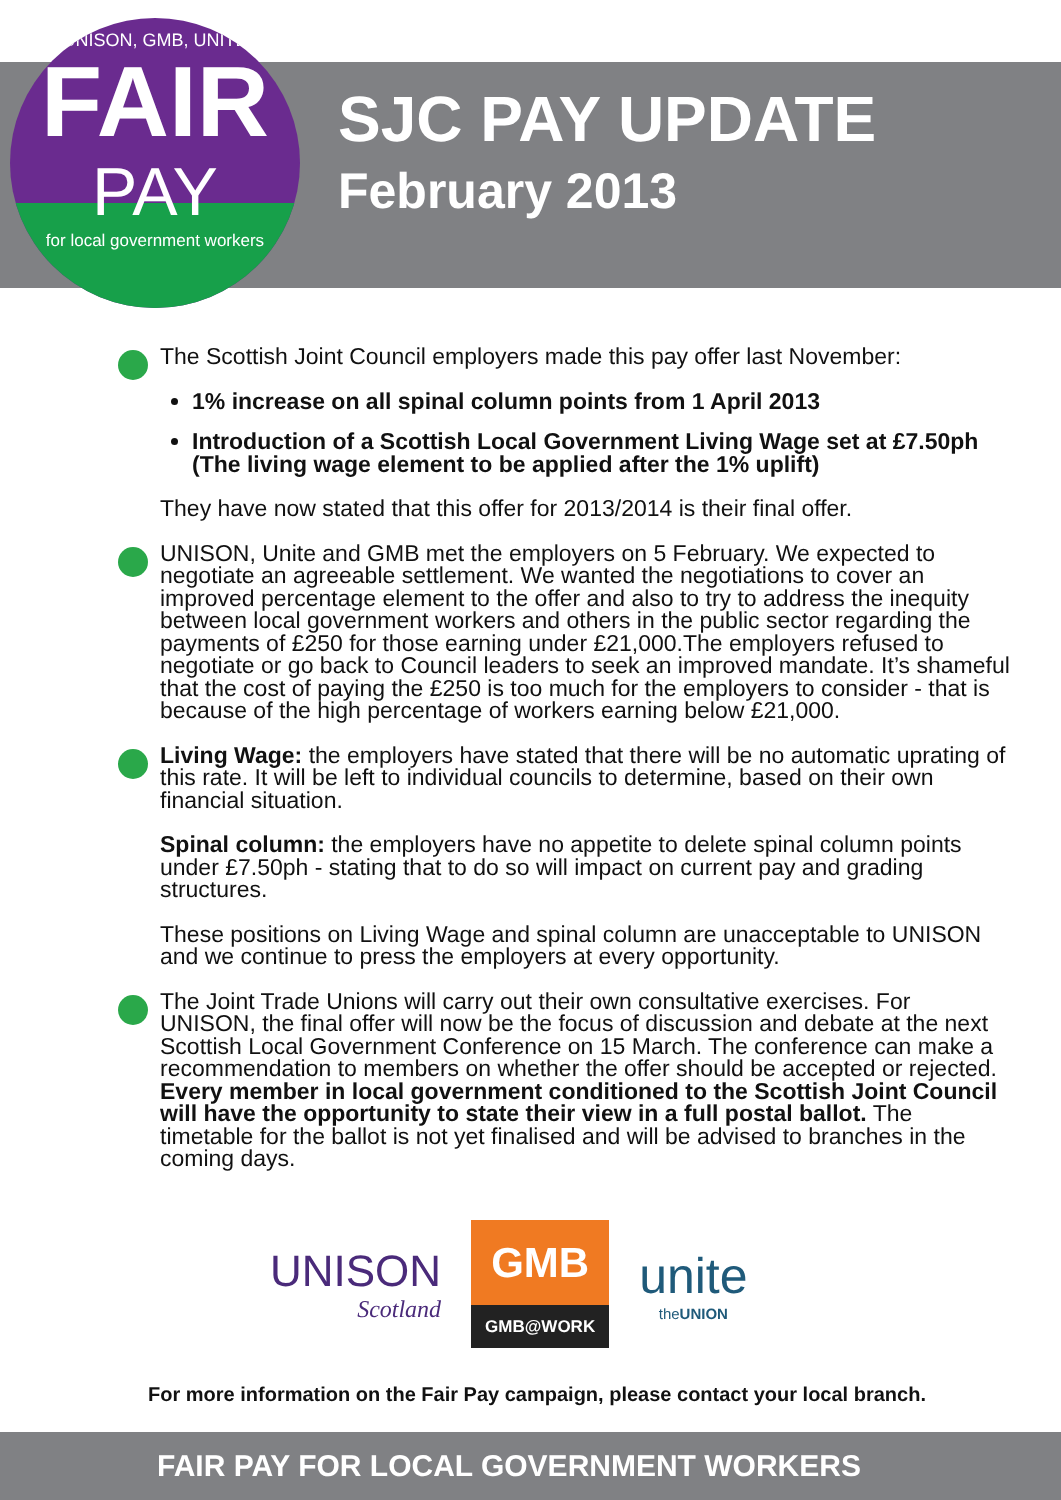UNISON, GMB, UNITE
FAIR
PAY
for local government workers
SJC PAY UPDATE
February 2013
The Scottish Joint Council employers made this pay offer last November:
1% increase on all spinal column points from 1 April 2013
Introduction of a Scottish Local Government Living Wage set at £7.50ph (The living wage element to be applied after the 1% uplift)
They have now stated that this offer for 2013/2014 is their final offer.
UNISON, Unite and GMB met the employers on 5 February. We expected to negotiate an agreeable settlement. We wanted the negotiations to cover an improved percentage element to the offer and also to try to address the inequity between local government workers and others in the public sector regarding the payments of £250 for those earning under £21,000.The employers refused to negotiate or go back to Council leaders to seek an improved mandate. It’s shameful that the cost of paying the £250 is too much for the employers to consider - that is because of the high percentage of workers earning below £21,000.
Living Wage: the employers have stated that there will be no automatic uprating of this rate. It will be left to individual councils to determine, based on their own financial situation.
Spinal column: the employers have no appetite to delete spinal column points under £7.50ph - stating that to do so will impact on current pay and grading structures.
These positions on Living Wage and spinal column are unacceptable to UNISON and we continue to press the employers at every opportunity.
The Joint Trade Unions will carry out their own consultative exercises. For UNISON, the final offer will now be the focus of discussion and debate at the next Scottish Local Government Conference on 15 March. The conference can make a recommendation to members on whether the offer should be accepted or rejected. Every member in local government conditioned to the Scottish Joint Council will have the opportunity to state their view in a full postal ballot. The timetable for the ballot is not yet finalised and will be advised to branches in the coming days.
UNISON
Scotland
GMB
GMB@WORK
unite
theUNION
For more information on the Fair Pay campaign, please contact your local branch.
FAIR PAY FOR LOCAL GOVERNMENT WORKERS